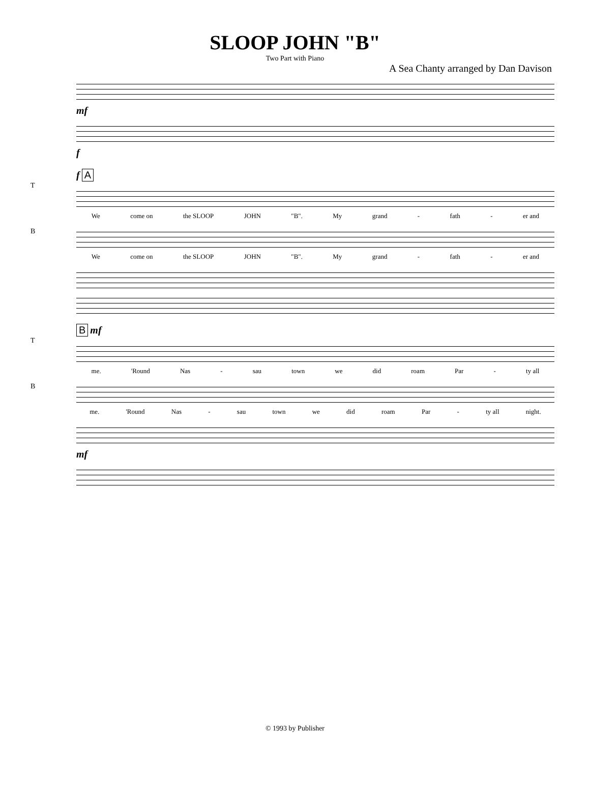SLOOP JOHN "B"
Two Part with Piano
A Sea Chanty arranged by Dan Davison
mf
f
f A
T
We come on the SLOOP JOHN "B". My grand - fath - er and
B
We come on the SLOOP JOHN "B". My grand - fath - er and
B mf
T
me. 'Round Nas - sau town we did roam Par - ty all
B
me. 'Round Nas - sau town we did roam Par - ty all night.
mf
© 1993 by Publisher